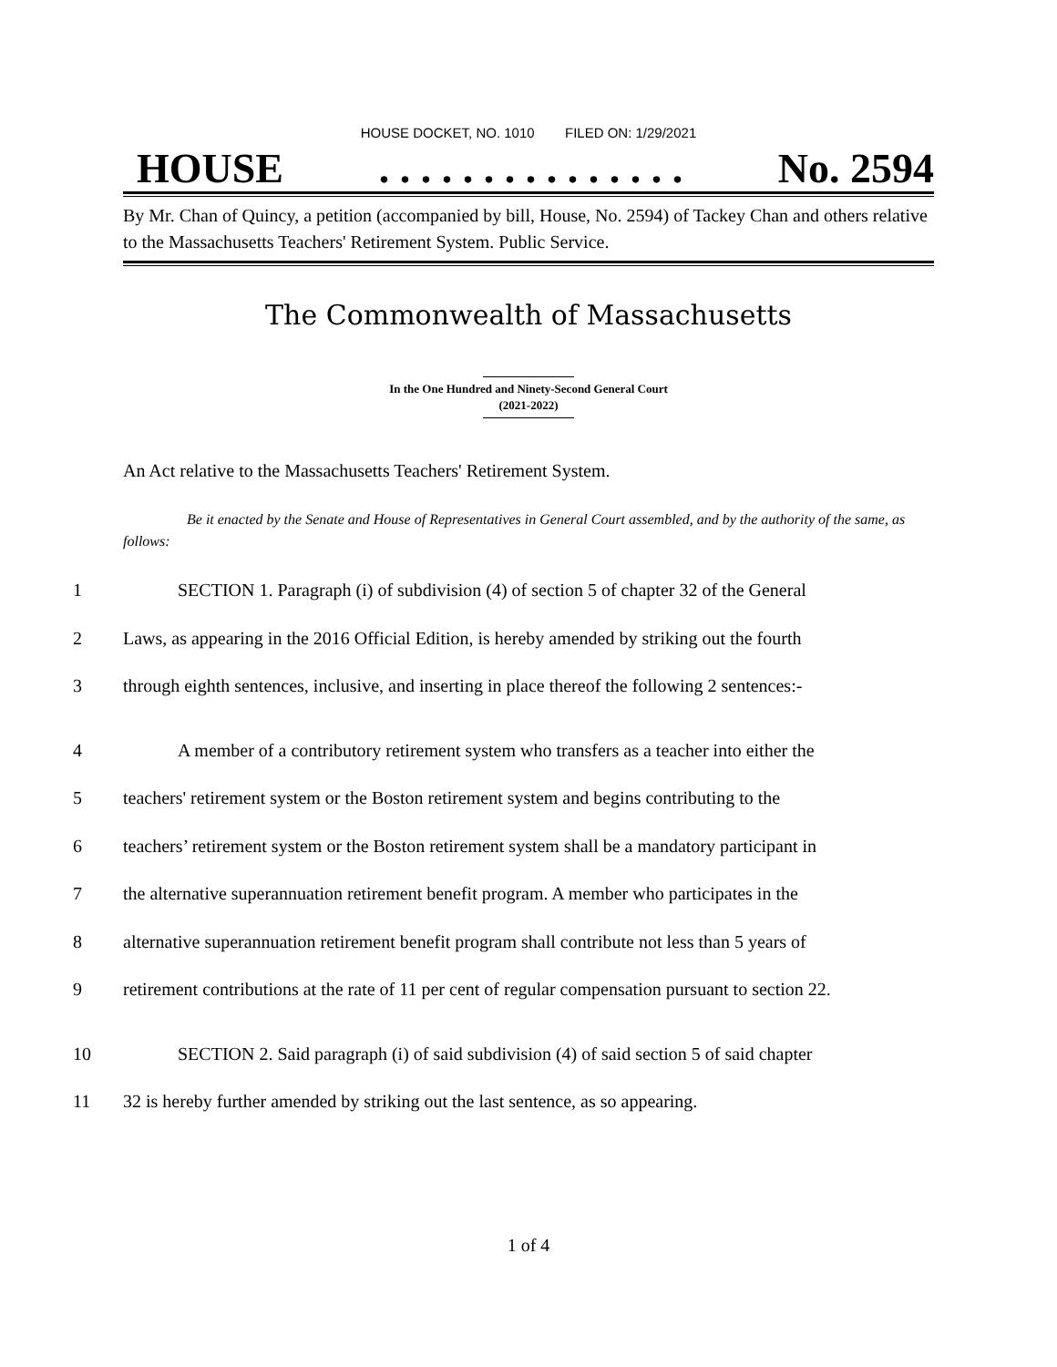HOUSE DOCKET, NO. 1010 FILED ON: 1/29/2021
HOUSE. . . . . . . . . . . . . . . No. 2594
By Mr. Chan of Quincy, a petition (accompanied by bill, House, No. 2594) of Tackey Chan and others relative to the Massachusetts Teachers' Retirement System. Public Service.
The Commonwealth of Massachusetts
In the One Hundred and Ninety-Second General Court
(2021-2022)
An Act relative to the Massachusetts Teachers' Retirement System.
Be it enacted by the Senate and House of Representatives in General Court assembled, and by the authority of the same, as follows:
1 SECTION 1. Paragraph (i) of subdivision (4) of section 5 of chapter 32 of the General
2 Laws, as appearing in the 2016 Official Edition, is hereby amended by striking out the fourth
3 through eighth sentences, inclusive, and inserting in place thereof the following 2 sentences:-
4 A member of a contributory retirement system who transfers as a teacher into either the
5 teachers' retirement system or the Boston retirement system and begins contributing to the
6 teachers’ retirement system or the Boston retirement system shall be a mandatory participant in
7 the alternative superannuation retirement benefit program. A member who participates in the
8 alternative superannuation retirement benefit program shall contribute not less than 5 years of
9 retirement contributions at the rate of 11 per cent of regular compensation pursuant to section 22.
10 SECTION 2. Said paragraph (i) of said subdivision (4) of said section 5 of said chapter
11 32 is hereby further amended by striking out the last sentence, as so appearing.
1 of 4